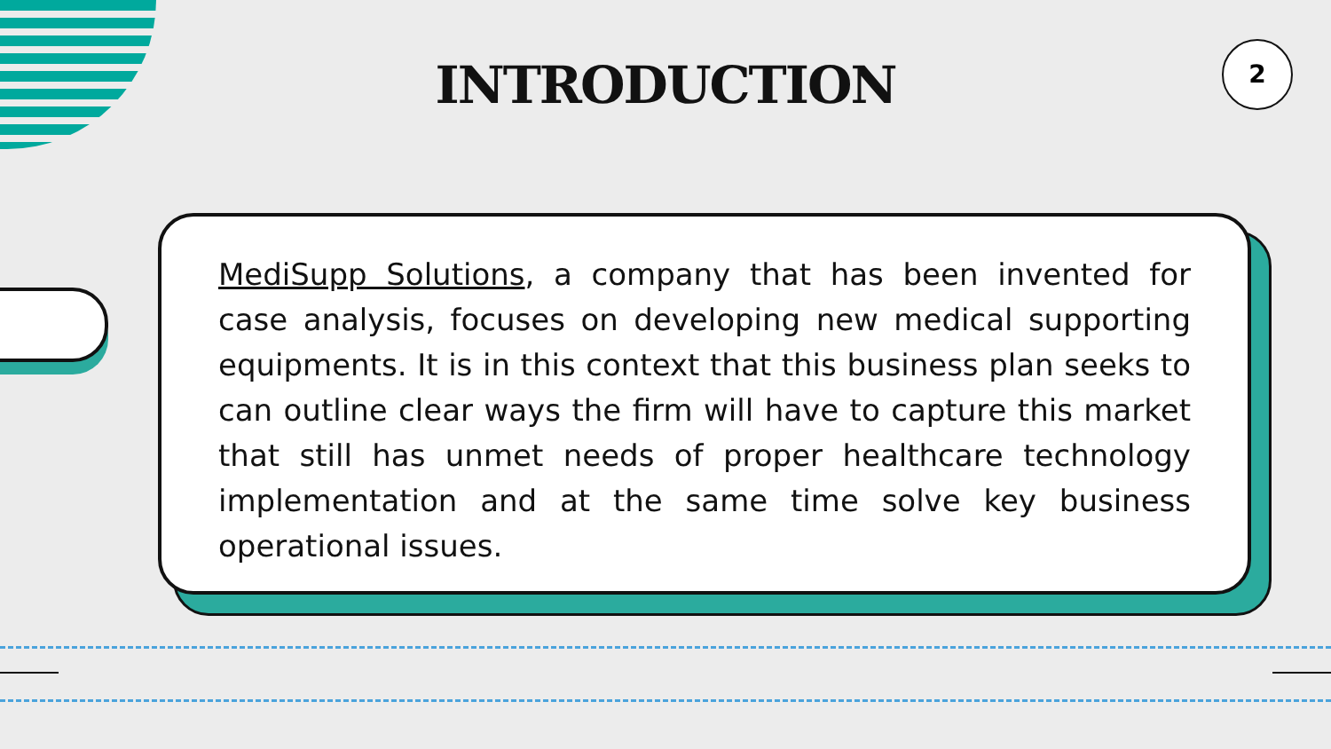INTRODUCTION
2
MediSupp Solutions, a company that has been invented for case analysis, focuses on developing new medical supporting equipments. It is in this context that this business plan seeks to can outline clear ways the firm will have to capture this market that still has unmet needs of proper healthcare technology implementation and at the same time solve key business operational issues.